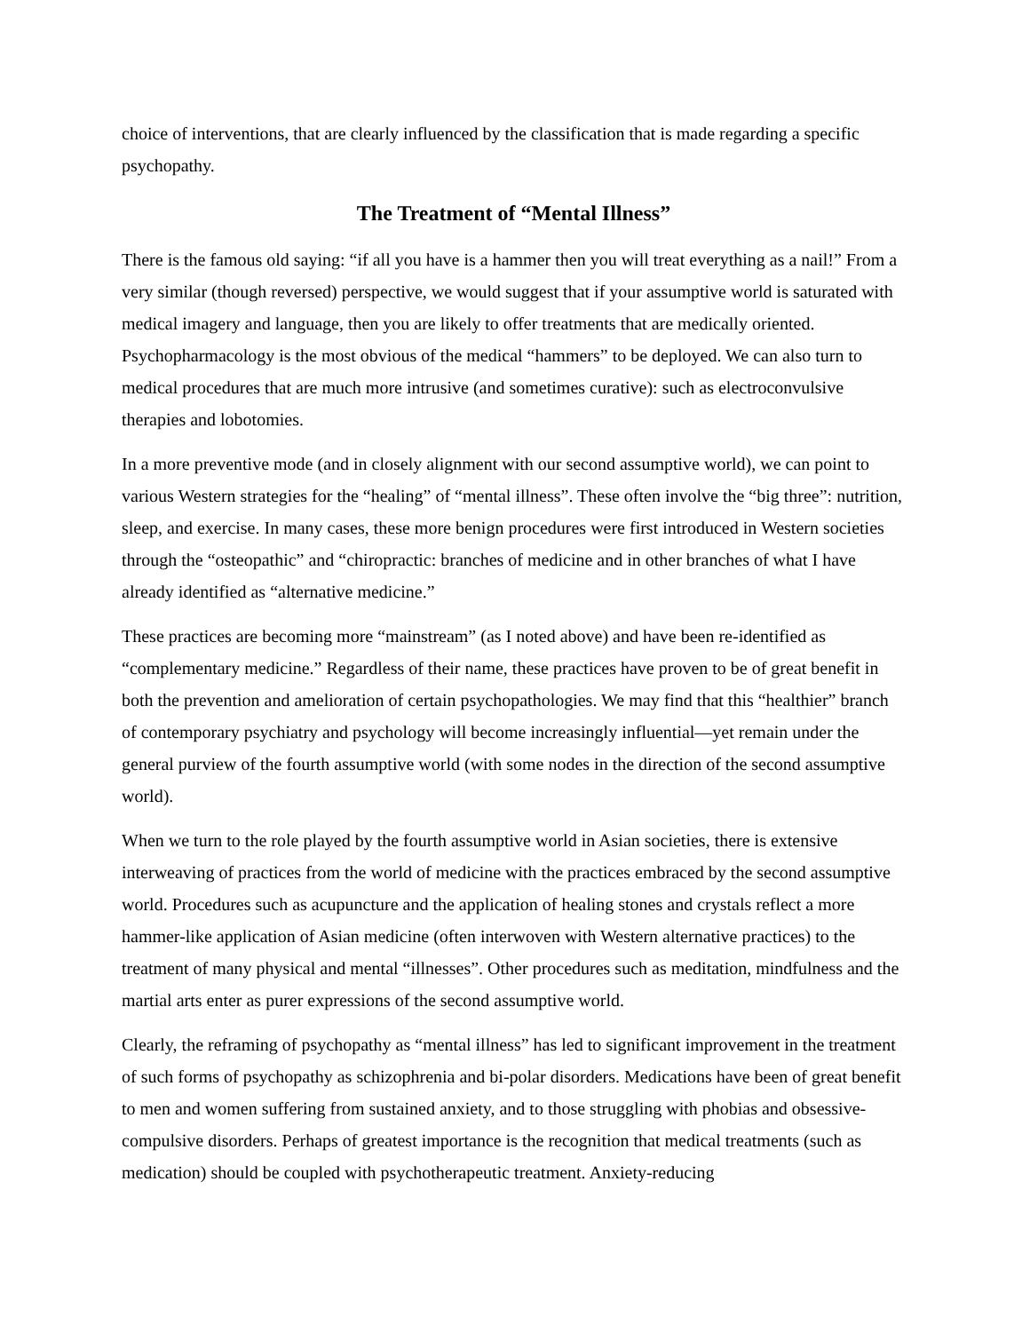choice of interventions, that are clearly influenced by the classification that is made regarding a specific psychopathy.
The Treatment of “Mental Illness”
There is the famous old saying: “if all you have is a hammer then you will treat everything as a nail!” From a very similar (though reversed) perspective, we would suggest that if your assumptive world is saturated with medical imagery and language, then you are likely to offer treatments that are medically oriented. Psychopharmacology is the most obvious of the medical “hammers” to be deployed. We can also turn to medical procedures that are much more intrusive (and sometimes curative): such as electroconvulsive therapies and lobotomies.
In a more preventive mode (and in closely alignment with our second assumptive world), we can point to various Western strategies for the “healing” of “mental illness”. These often involve the “big three”: nutrition, sleep, and exercise. In many cases, these more benign procedures were first introduced in Western societies through the “osteopathic” and “chiropractic: branches of medicine and in other branches of what I have already identified as “alternative medicine.”
These practices are becoming more “mainstream” (as I noted above) and have been re-identified as “complementary medicine.” Regardless of their name, these practices have proven to be of great benefit in both the prevention and amelioration of certain psychopathologies. We may find that this “healthier” branch of contemporary psychiatry and psychology will become increasingly influential—yet remain under the general purview of the fourth assumptive world (with some nodes in the direction of the second assumptive world).
When we turn to the role played by the fourth assumptive world in Asian societies, there is extensive interweaving of practices from the world of medicine with the practices embraced by the second assumptive world. Procedures such as acupuncture and the application of healing stones and crystals reflect a more hammer-like application of Asian medicine (often interwoven with Western alternative practices) to the treatment of many physical and mental “illnesses”. Other procedures such as meditation, mindfulness and the martial arts enter as purer expressions of the second assumptive world.
Clearly, the reframing of psychopathy as “mental illness” has led to significant improvement in the treatment of such forms of psychopathy as schizophrenia and bi-polar disorders. Medications have been of great benefit to men and women suffering from sustained anxiety, and to those struggling with phobias and obsessive-compulsive disorders. Perhaps of greatest importance is the recognition that medical treatments (such as medication) should be coupled with psychotherapeutic treatment. Anxiety-reducing